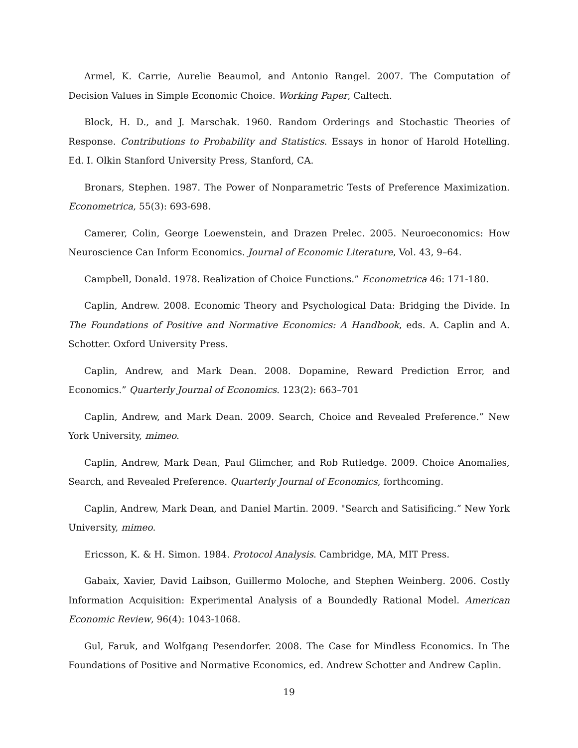Armel, K. Carrie, Aurelie Beaumol, and Antonio Rangel. 2007. The Computation of Decision Values in Simple Economic Choice. Working Paper, Caltech.
Block, H. D., and J. Marschak. 1960. Random Orderings and Stochastic Theories of Response. Contributions to Probability and Statistics. Essays in honor of Harold Hotelling. Ed. I. Olkin Stanford University Press, Stanford, CA.
Bronars, Stephen. 1987. The Power of Nonparametric Tests of Preference Maximization. Econometrica, 55(3): 693-698.
Camerer, Colin, George Loewenstein, and Drazen Prelec. 2005. Neuroeconomics: How Neuroscience Can Inform Economics. Journal of Economic Literature, Vol. 43, 9–64.
Campbell, Donald. 1978. Realization of Choice Functions.” Econometrica 46: 171-180.
Caplin, Andrew. 2008. Economic Theory and Psychological Data: Bridging the Divide. In The Foundations of Positive and Normative Economics: A Handbook, eds. A. Caplin and A. Schotter. Oxford University Press.
Caplin, Andrew, and Mark Dean. 2008. Dopamine, Reward Prediction Error, and Economics.” Quarterly Journal of Economics. 123(2): 663–701
Caplin, Andrew, and Mark Dean. 2009. Search, Choice and Revealed Preference.” New York University, mimeo.
Caplin, Andrew, Mark Dean, Paul Glimcher, and Rob Rutledge. 2009. Choice Anomalies, Search, and Revealed Preference. Quarterly Journal of Economics, forthcoming.
Caplin, Andrew, Mark Dean, and Daniel Martin. 2009. "Search and Satisificing.” New York University, mimeo.
Ericsson, K. & H. Simon. 1984. Protocol Analysis. Cambridge, MA, MIT Press.
Gabaix, Xavier, David Laibson, Guillermo Moloche, and Stephen Weinberg. 2006. Costly Information Acquisition: Experimental Analysis of a Boundedly Rational Model. American Economic Review, 96(4): 1043-1068.
Gul, Faruk, and Wolfgang Pesendorfer. 2008. The Case for Mindless Economics. In The Foundations of Positive and Normative Economics, ed. Andrew Schotter and Andrew Caplin.
19